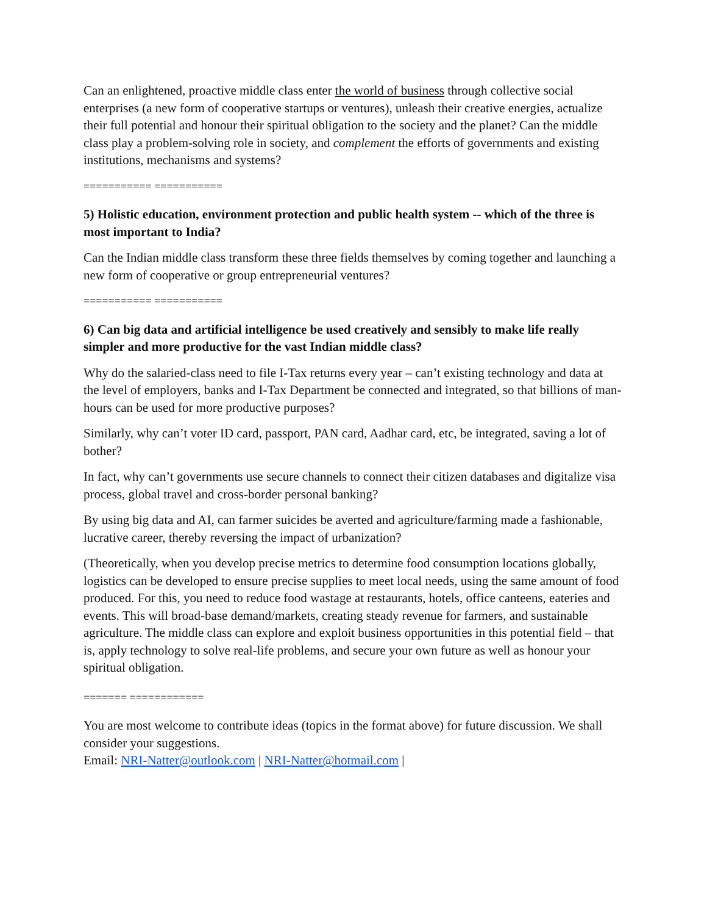Can an enlightened, proactive middle class enter the world of business through collective social enterprises (a new form of cooperative startups or ventures), unleash their creative energies, actualize their full potential and honour their spiritual obligation to the society and the planet? Can the middle class play a problem-solving role in society, and complement the efforts of governments and existing institutions, mechanisms and systems?
=========== ===========
5) Holistic education, environment protection and public health system -- which of the three is most important to India?
Can the Indian middle class transform these three fields themselves by coming together and launching a new form of cooperative or group entrepreneurial ventures?
=========== ===========
6) Can big data and artificial intelligence be used creatively and sensibly to make life really simpler and more productive for the vast Indian middle class?
Why do the salaried-class need to file I-Tax returns every year – can’t existing technology and data at the level of employers, banks and I-Tax Department be connected and integrated, so that billions of man-hours can be used for more productive purposes?
Similarly, why can’t voter ID card, passport, PAN card, Aadhar card, etc, be integrated, saving a lot of bother?
In fact, why can’t governments use secure channels to connect their citizen databases and digitalize visa process, global travel and cross-border personal banking?
By using big data and AI, can farmer suicides be averted and agriculture/farming made a fashionable, lucrative career, thereby reversing the impact of urbanization?
(Theoretically, when you develop precise metrics to determine food consumption locations globally, logistics can be developed to ensure precise supplies to meet local needs, using the same amount of food produced. For this, you need to reduce food wastage at restaurants, hotels, office canteens, eateries and events. This will broad-base demand/markets, creating steady revenue for farmers, and sustainable agriculture. The middle class can explore and exploit business opportunities in this potential field – that is, apply technology to solve real-life problems, and secure your own future as well as honour your spiritual obligation.
======= ============
You are most welcome to contribute ideas (topics in the format above) for future discussion. We shall consider your suggestions.
Email: NRI-Natter@outlook.com | NRI-Natter@hotmail.com |